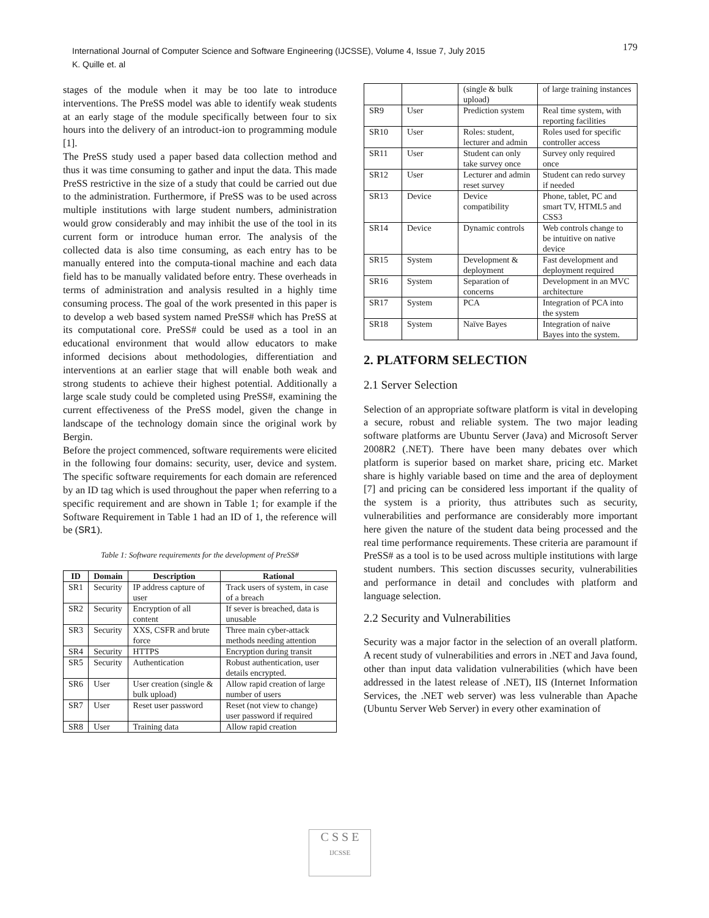179 International Journal of Computer Science and Software Engineering (IJCSSE), Volume 4, Issue 7, July 2015
K. Quille et. al
stages of the module when it may be too late to introduce interventions. The PreSS model was able to identify weak students at an early stage of the module specifically between four to six hours into the delivery of an introduct-ion to programming module [1].
The PreSS study used a paper based data collection method and thus it was time consuming to gather and input the data. This made PreSS restrictive in the size of a study that could be carried out due to the administration. Furthermore, if PreSS was to be used across multiple institutions with large student numbers, administration would grow considerably and may inhibit the use of the tool in its current form or introduce human error. The analysis of the collected data is also time consuming, as each entry has to be manually entered into the computa-tional machine and each data field has to be manually validated before entry. These overheads in terms of administration and analysis resulted in a highly time consuming process. The goal of the work presented in this paper is to develop a web based system named PreSS# which has PreSS at its computational core. PreSS# could be used as a tool in an educational environment that would allow educators to make informed decisions about methodologies, differentiation and interventions at an earlier stage that will enable both weak and strong students to achieve their highest potential. Additionally a large scale study could be completed using PreSS#, examining the current effectiveness of the PreSS model, given the change in landscape of the technology domain since the original work by Bergin.
Before the project commenced, software requirements were elicited in the following four domains: security, user, device and system. The specific software requirements for each domain are referenced by an ID tag which is used throughout the paper when referring to a specific requirement and are shown in Table 1; for example if the Software Requirement in Table 1 had an ID of 1, the reference will be (SR1).
Table 1: Software requirements for the development of PreSS#
| ID | Domain | Description | Rational |
| --- | --- | --- | --- |
| SR1 | Security | IP address capture of user | Track users of system, in case of a breach |
| SR2 | Security | Encryption of all content | If sever is breached, data is unusable |
| SR3 | Security | XXS, CSFR and brute force | Three main cyber-attack methods needing attention |
| SR4 | Security | HTTPS | Encryption during transit |
| SR5 | Security | Authentication | Robust authentication, user details encrypted. |
| SR6 | User | User creation (single & bulk upload) | Allow rapid creation of large number of users |
| SR7 | User | Reset user password | Reset (not view to change) user password if required |
| SR8 | User | Training data | Allow rapid creation |
| | | (single & bulk upload) | of large training instances |
| SR9 | User | Prediction system | Real time system, with reporting facilities |
| SR10 | User | Roles: student, lecturer and admin | Roles used for specific controller access |
| SR11 | User | Student can only take survey once | Survey only required once |
| SR12 | User | Lecturer and admin reset survey | Student can redo survey if needed |
| SR13 | Device | Device compatibility | Phone, tablet, PC and smart TV, HTML5 and CSS3 |
| SR14 | Device | Dynamic controls | Web controls change to be intuitive on native device |
| SR15 | System | Development & deployment | Fast development and deployment required |
| SR16 | System | Separation of concerns | Development in an MVC architecture |
| SR17 | System | PCA | Integration of PCA into the system |
| SR18 | System | Naïve Bayes | Integration of naive Bayes into the system. |
2. PLATFORM SELECTION
2.1 Server Selection
Selection of an appropriate software platform is vital in developing a secure, robust and reliable system. The two major leading software platforms are Ubuntu Server (Java) and Microsoft Server 2008R2 (.NET). There have been many debates over which platform is superior based on market share, pricing etc. Market share is highly variable based on time and the area of deployment [7] and pricing can be considered less important if the quality of the system is a priority, thus attributes such as security, vulnerabilities and performance are considerably more important here given the nature of the student data being processed and the real time performance requirements. These criteria are paramount if PreSS# as a tool is to be used across multiple institutions with large student numbers. This section discusses security, vulnerabilities and performance in detail and concludes with platform and language selection.
2.2 Security and Vulnerabilities
Security was a major factor in the selection of an overall platform. A recent study of vulnerabilities and errors in .NET and Java found, other than input data validation vulnerabilities (which have been addressed in the latest release of .NET), IIS (Internet Information Services, the .NET web server) was less vulnerable than Apache (Ubuntu Server Web Server) in every other examination of
C S S E
IJCSSE